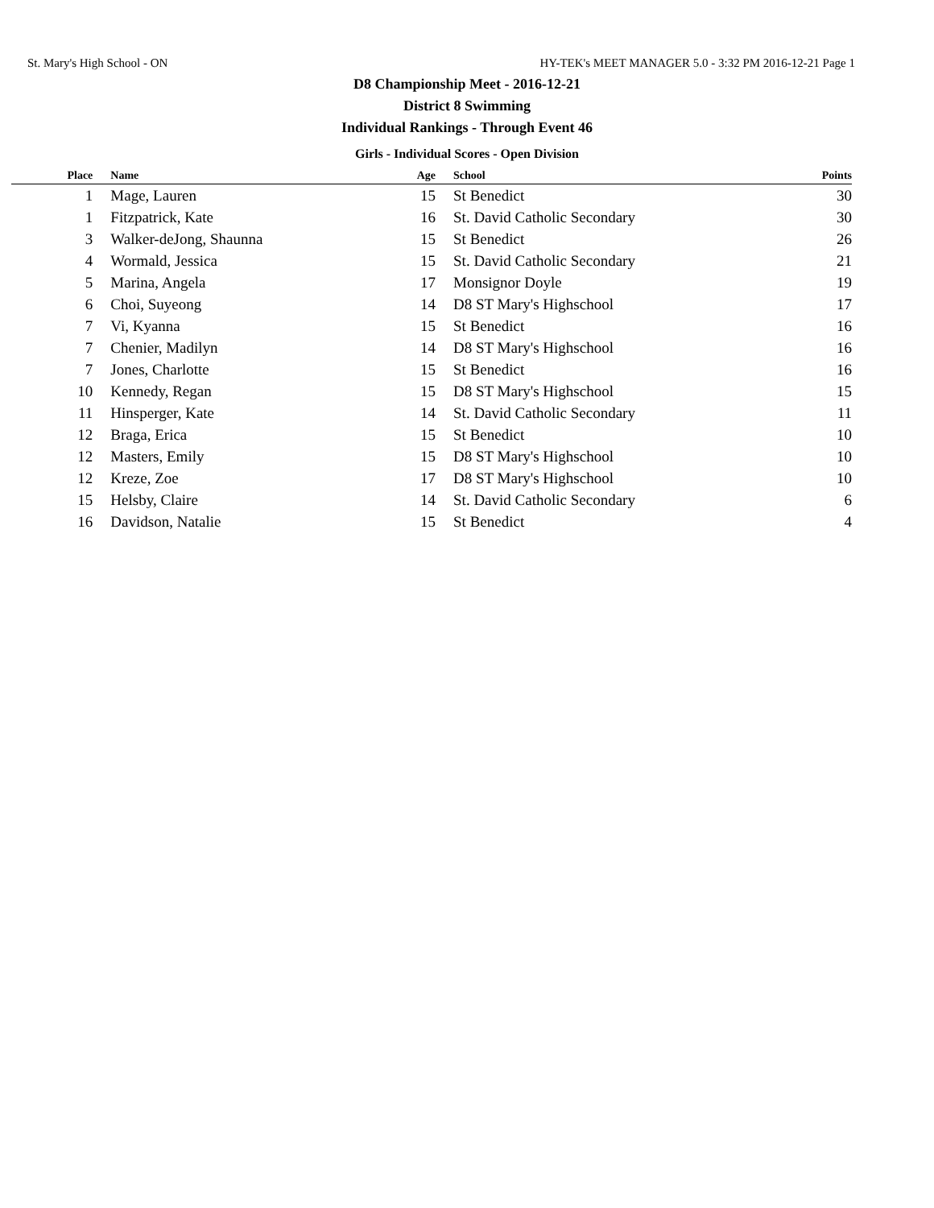St. Mary's High School - ON HY-TEK's MEET MANAGER 5.0 - 3:32 PM 2016-12-21 Page 1
D8 Championship Meet - 2016-12-21
District 8 Swimming
Individual Rankings - Through Event 46
Girls - Individual Scores - Open Division
| Place | Name | Age | School | Points |
| --- | --- | --- | --- | --- |
| 1 | Mage, Lauren | 15 | St Benedict | 30 |
| 1 | Fitzpatrick, Kate | 16 | St. David Catholic Secondary | 30 |
| 3 | Walker-deJong, Shaunna | 15 | St Benedict | 26 |
| 4 | Wormald, Jessica | 15 | St. David Catholic Secondary | 21 |
| 5 | Marina, Angela | 17 | Monsignor Doyle | 19 |
| 6 | Choi, Suyeong | 14 | D8 ST Mary's Highschool | 17 |
| 7 | Vi, Kyanna | 15 | St Benedict | 16 |
| 7 | Chenier, Madilyn | 14 | D8 ST Mary's Highschool | 16 |
| 7 | Jones, Charlotte | 15 | St Benedict | 16 |
| 10 | Kennedy, Regan | 15 | D8 ST Mary's Highschool | 15 |
| 11 | Hinsperger, Kate | 14 | St. David Catholic Secondary | 11 |
| 12 | Braga, Erica | 15 | St Benedict | 10 |
| 12 | Masters, Emily | 15 | D8 ST Mary's Highschool | 10 |
| 12 | Kreze, Zoe | 17 | D8 ST Mary's Highschool | 10 |
| 15 | Helsby, Claire | 14 | St. David Catholic Secondary | 6 |
| 16 | Davidson, Natalie | 15 | St Benedict | 4 |